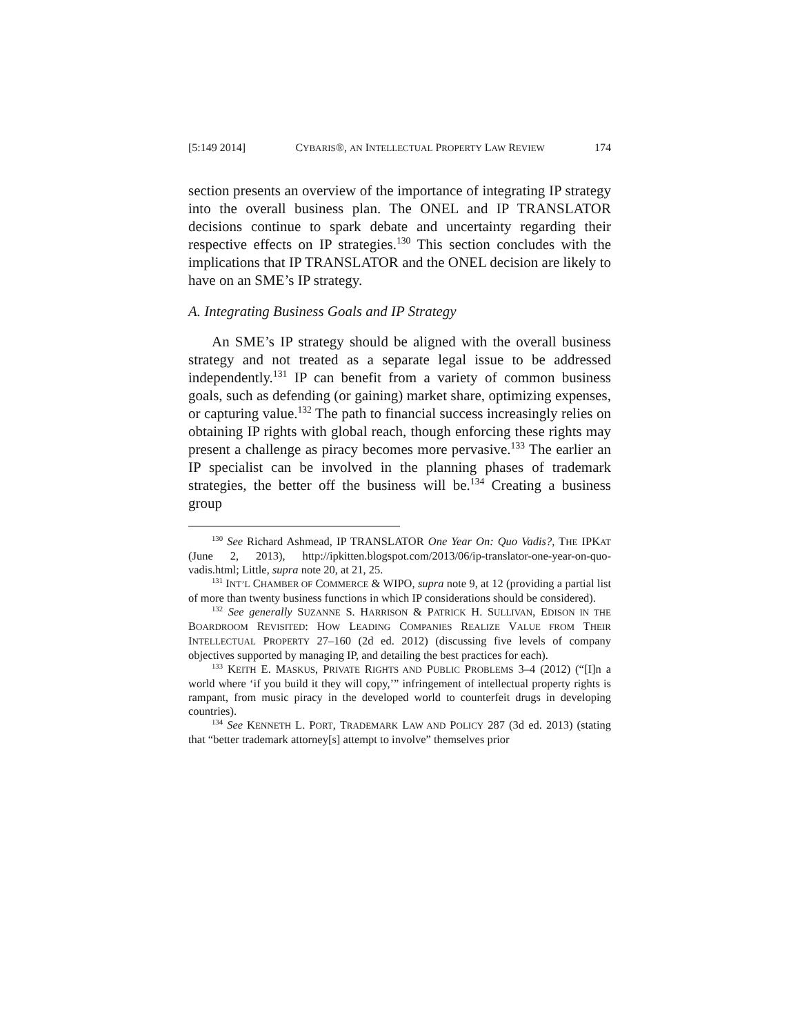[5:149 2014] CYBARIS®, AN INTELLECTUAL PROPERTY LAW REVIEW 174
section presents an overview of the importance of integrating IP strategy into the overall business plan. The ONEL and IP TRANSLATOR decisions continue to spark debate and uncertainty regarding their respective effects on IP strategies.<sup>130</sup> This section concludes with the implications that IP TRANSLATOR and the ONEL decision are likely to have on an SME’s IP strategy.
A. Integrating Business Goals and IP Strategy
An SME’s IP strategy should be aligned with the overall business strategy and not treated as a separate legal issue to be addressed independently.<sup>131</sup> IP can benefit from a variety of common business goals, such as defending (or gaining) market share, optimizing expenses, or capturing value.<sup>132</sup> The path to financial success increasingly relies on obtaining IP rights with global reach, though enforcing these rights may present a challenge as piracy becomes more pervasive.<sup>133</sup> The earlier an IP specialist can be involved in the planning phases of trademark strategies, the better off the business will be.<sup>134</sup> Creating a business group
<sup>130</sup> See Richard Ashmead, IP TRANSLATOR One Year On: Quo Vadis?, THE IPKAT (June 2, 2013), http://ipkitten.blogspot.com/2013/06/ip-translator-one-year-on-quo-vadis.html; Little, supra note 20, at 21, 25.
<sup>131</sup> INT’L CHAMBER OF COMMERCE & WIPO, supra note 9, at 12 (providing a partial list of more than twenty business functions in which IP considerations should be considered).
<sup>132</sup> See generally SUZANNE S. HARRISON & PATRICK H. SULLIVAN, EDISON IN THE BOARDROOM REVISITED: HOW LEADING COMPANIES REALIZE VALUE FROM THEIR INTELLECTUAL PROPERTY 27–160 (2d ed. 2012) (discussing five levels of company objectives supported by managing IP, and detailing the best practices for each).
<sup>133</sup> KEITH E. MASKUS, PRIVATE RIGHTS AND PUBLIC PROBLEMS 3–4 (2012) (“[I]n a world where ‘if you build it they will copy,’” infringement of intellectual property rights is rampant, from music piracy in the developed world to counterfeit drugs in developing countries).
<sup>134</sup> See KENNETH L. PORT, TRADEMARK LAW AND POLICY 287 (3d ed. 2013) (stating that “better trademark attorney[s] attempt to involve” themselves prior